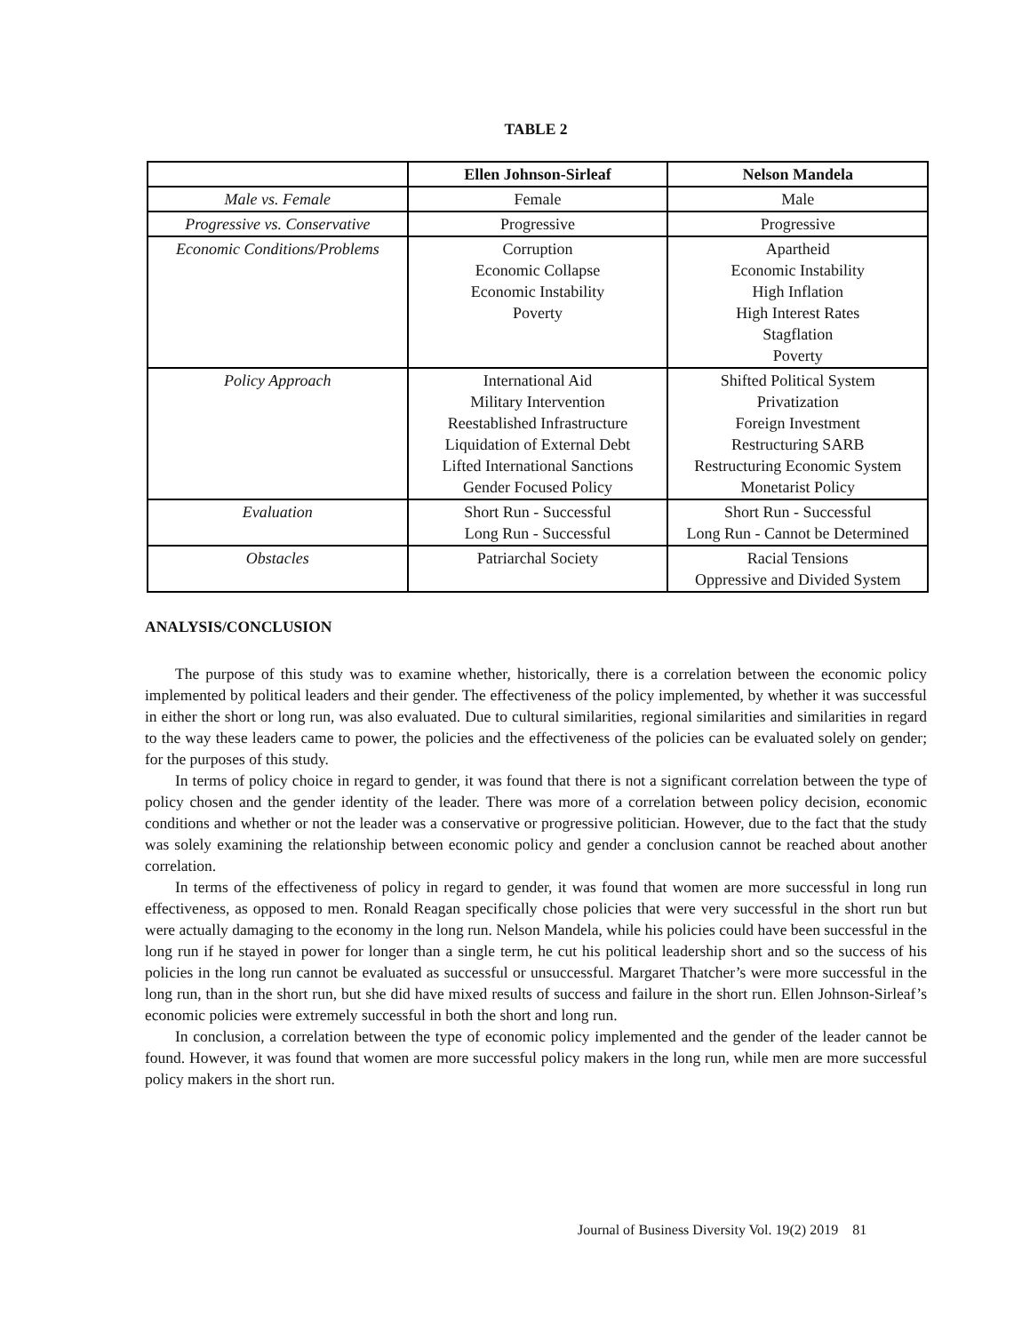TABLE 2
| | Ellen Johnson-Sirleaf | Nelson Mandela |
| --- | --- | --- |
| Male vs. Female | Female | Male |
| Progressive vs. Conservative | Progressive | Progressive |
| Economic Conditions/Problems | Corruption Economic Collapse Economic Instability Poverty | Apartheid Economic Instability High Inflation High Interest Rates Stagflation Poverty |
| Policy Approach | International Aid Military Intervention Reestablished Infrastructure Liquidation of External Debt Lifted International Sanctions Gender Focused Policy | Shifted Political System Privatization Foreign Investment Restructuring SARB Restructuring Economic System Monetarist Policy |
| Evaluation | Short Run - Successful Long Run - Successful | Short Run - Successful Long Run - Cannot be Determined |
| Obstacles | Patriarchal Society | Racial Tensions Oppressive and Divided System |
ANALYSIS/CONCLUSION
The purpose of this study was to examine whether, historically, there is a correlation between the economic policy implemented by political leaders and their gender. The effectiveness of the policy implemented, by whether it was successful in either the short or long run, was also evaluated. Due to cultural similarities, regional similarities and similarities in regard to the way these leaders came to power, the policies and the effectiveness of the policies can be evaluated solely on gender; for the purposes of this study.
In terms of policy choice in regard to gender, it was found that there is not a significant correlation between the type of policy chosen and the gender identity of the leader. There was more of a correlation between policy decision, economic conditions and whether or not the leader was a conservative or progressive politician. However, due to the fact that the study was solely examining the relationship between economic policy and gender a conclusion cannot be reached about another correlation.
In terms of the effectiveness of policy in regard to gender, it was found that women are more successful in long run effectiveness, as opposed to men. Ronald Reagan specifically chose policies that were very successful in the short run but were actually damaging to the economy in the long run. Nelson Mandela, while his policies could have been successful in the long run if he stayed in power for longer than a single term, he cut his political leadership short and so the success of his policies in the long run cannot be evaluated as successful or unsuccessful. Margaret Thatcher’s were more successful in the long run, than in the short run, but she did have mixed results of success and failure in the short run. Ellen Johnson-Sirleaf’s economic policies were extremely successful in both the short and long run.
In conclusion, a correlation between the type of economic policy implemented and the gender of the leader cannot be found. However, it was found that women are more successful policy makers in the long run, while men are more successful policy makers in the short run.
Journal of Business Diversity Vol. 19(2) 2019 81